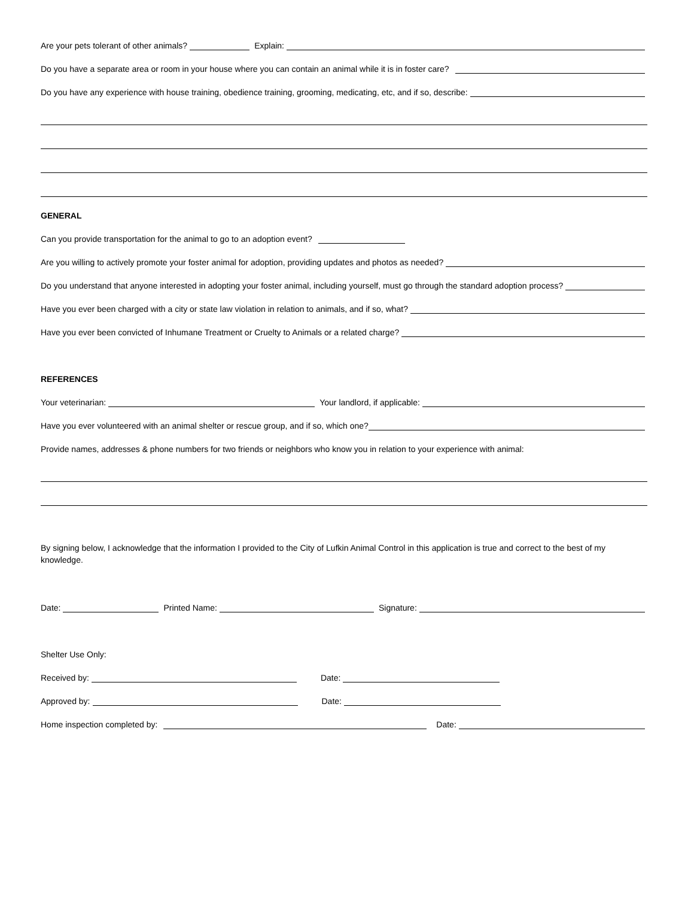Are your pets tolerant of other animals? Explain:
Do you have a separate area or room in your house where you can contain an animal while it is in foster care?
Do you have any experience with house training, obedience training, grooming, medicating, etc, and if so, describe:
GENERAL
Can you provide transportation for the animal to go to an adoption event?
Are you willing to actively promote your foster animal for adoption, providing updates and photos as needed?
Do you understand that anyone interested in adopting your foster animal, including yourself, must go through the standard adoption process?
Have you ever been charged with a city or state law violation in relation to animals, and if so, what?
Have you ever been convicted of Inhumane Treatment or Cruelty to Animals or a related charge?
REFERENCES
Your veterinarian: Your landlord, if applicable:
Have you ever volunteered with an animal shelter or rescue group, and if so, which one?
Provide names, addresses & phone numbers for two friends or neighbors who know you in relation to your experience with animal:
By signing below, I acknowledge that the information I provided to the City of Lufkin Animal Control in this application is true and correct to the best of my knowledge.
Date: Printed Name: Signature:
Shelter Use Only:
Received by: Date:
Approved by: Date:
Home inspection completed by: Date: